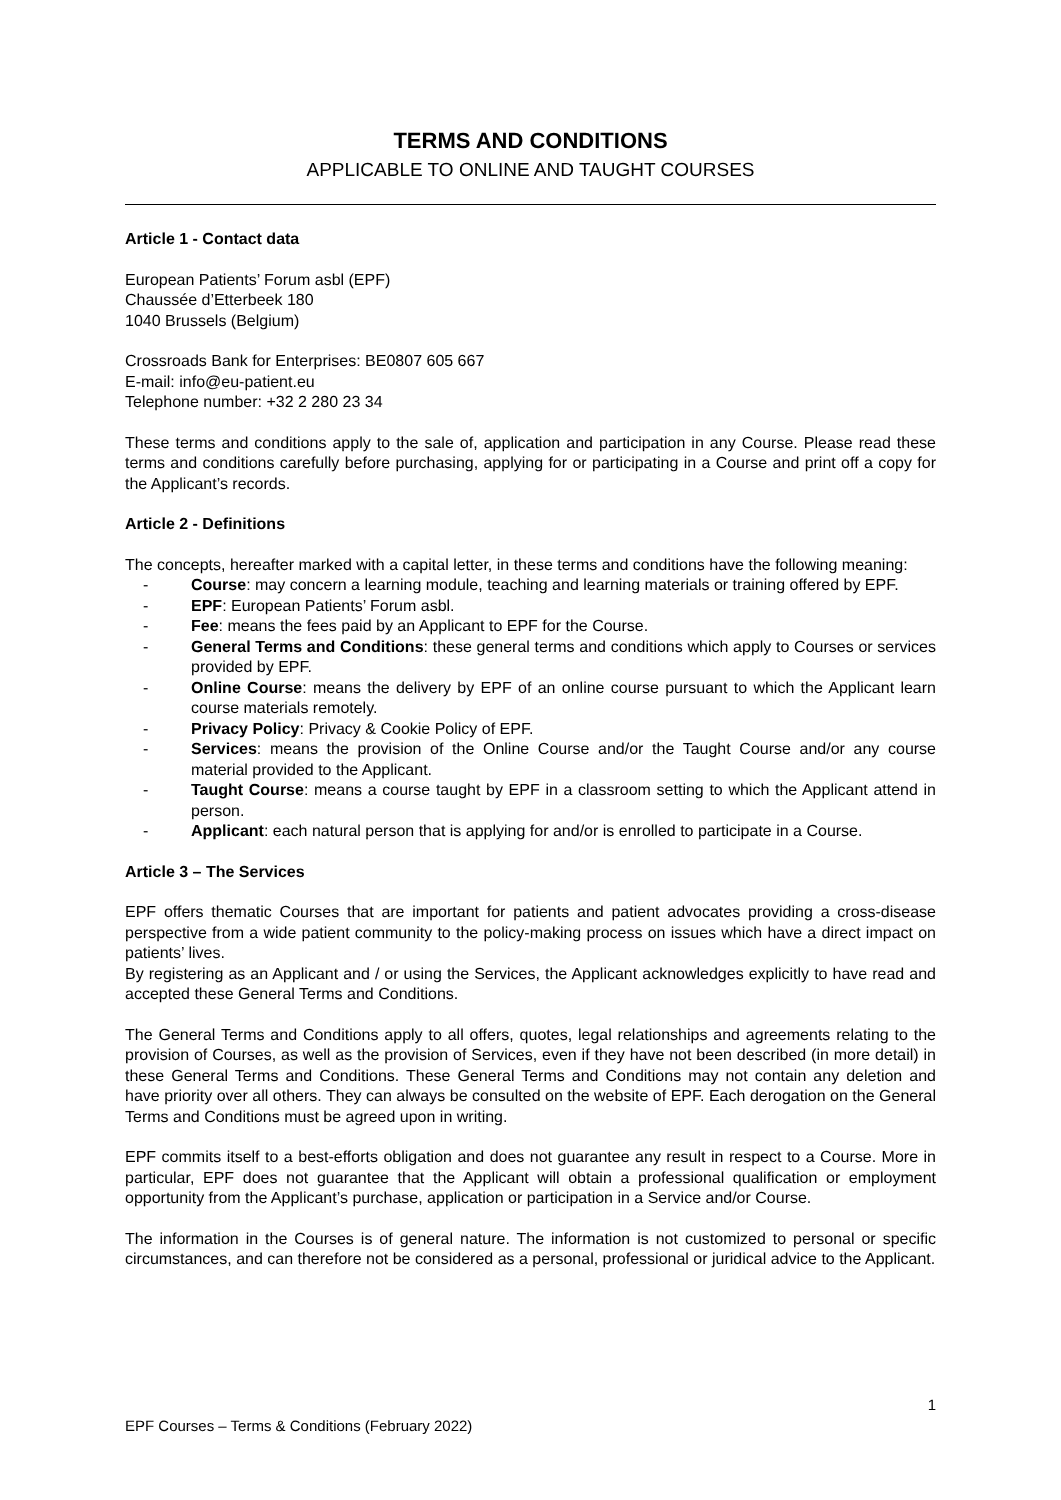TERMS AND CONDITIONS
APPLICABLE TO ONLINE AND TAUGHT COURSES
Article 1 - Contact data
European Patients’ Forum asbl (EPF)
Chaussée d’Etterbeek 180
1040 Brussels (Belgium)
Crossroads Bank for Enterprises: BE0807 605 667
E-mail: info@eu-patient.eu
Telephone number: +32 2 280 23 34
These terms and conditions apply to the sale of, application and participation in any Course. Please read these terms and conditions carefully before purchasing, applying for or participating in a Course and print off a copy for the Applicant’s records.
Article 2 - Definitions
The concepts, hereafter marked with a capital letter, in these terms and conditions have the following meaning:
- Course: may concern a learning module, teaching and learning materials or training offered by EPF.
- EPF: European Patients’ Forum asbl.
- Fee: means the fees paid by an Applicant to EPF for the Course.
- General Terms and Conditions: these general terms and conditions which apply to Courses or services provided by EPF.
- Online Course: means the delivery by EPF of an online course pursuant to which the Applicant learn course materials remotely.
- Privacy Policy: Privacy & Cookie Policy of EPF.
- Services: means the provision of the Online Course and/or the Taught Course and/or any course material provided to the Applicant.
- Taught Course: means a course taught by EPF in a classroom setting to which the Applicant attend in person.
- Applicant: each natural person that is applying for and/or is enrolled to participate in a Course.
Article 3 – The Services
EPF offers thematic Courses that are important for patients and patient advocates providing a cross-disease perspective from a wide patient community to the policy-making process on issues which have a direct impact on patients’ lives.
By registering as an Applicant and / or using the Services, the Applicant acknowledges explicitly to have read and accepted these General Terms and Conditions.
The General Terms and Conditions apply to all offers, quotes, legal relationships and agreements relating to the provision of Courses, as well as the provision of Services, even if they have not been described (in more detail) in these General Terms and Conditions. These General Terms and Conditions may not contain any deletion and have priority over all others. They can always be consulted on the website of EPF. Each derogation on the General Terms and Conditions must be agreed upon in writing.
EPF commits itself to a best-efforts obligation and does not guarantee any result in respect to a Course. More in particular, EPF does not guarantee that the Applicant will obtain a professional qualification or employment opportunity from the Applicant’s purchase, application or participation in a Service and/or Course.
The information in the Courses is of general nature. The information is not customized to personal or specific circumstances, and can therefore not be considered as a personal, professional or juridical advice to the Applicant.
1
EPF Courses – Terms & Conditions (February 2022)